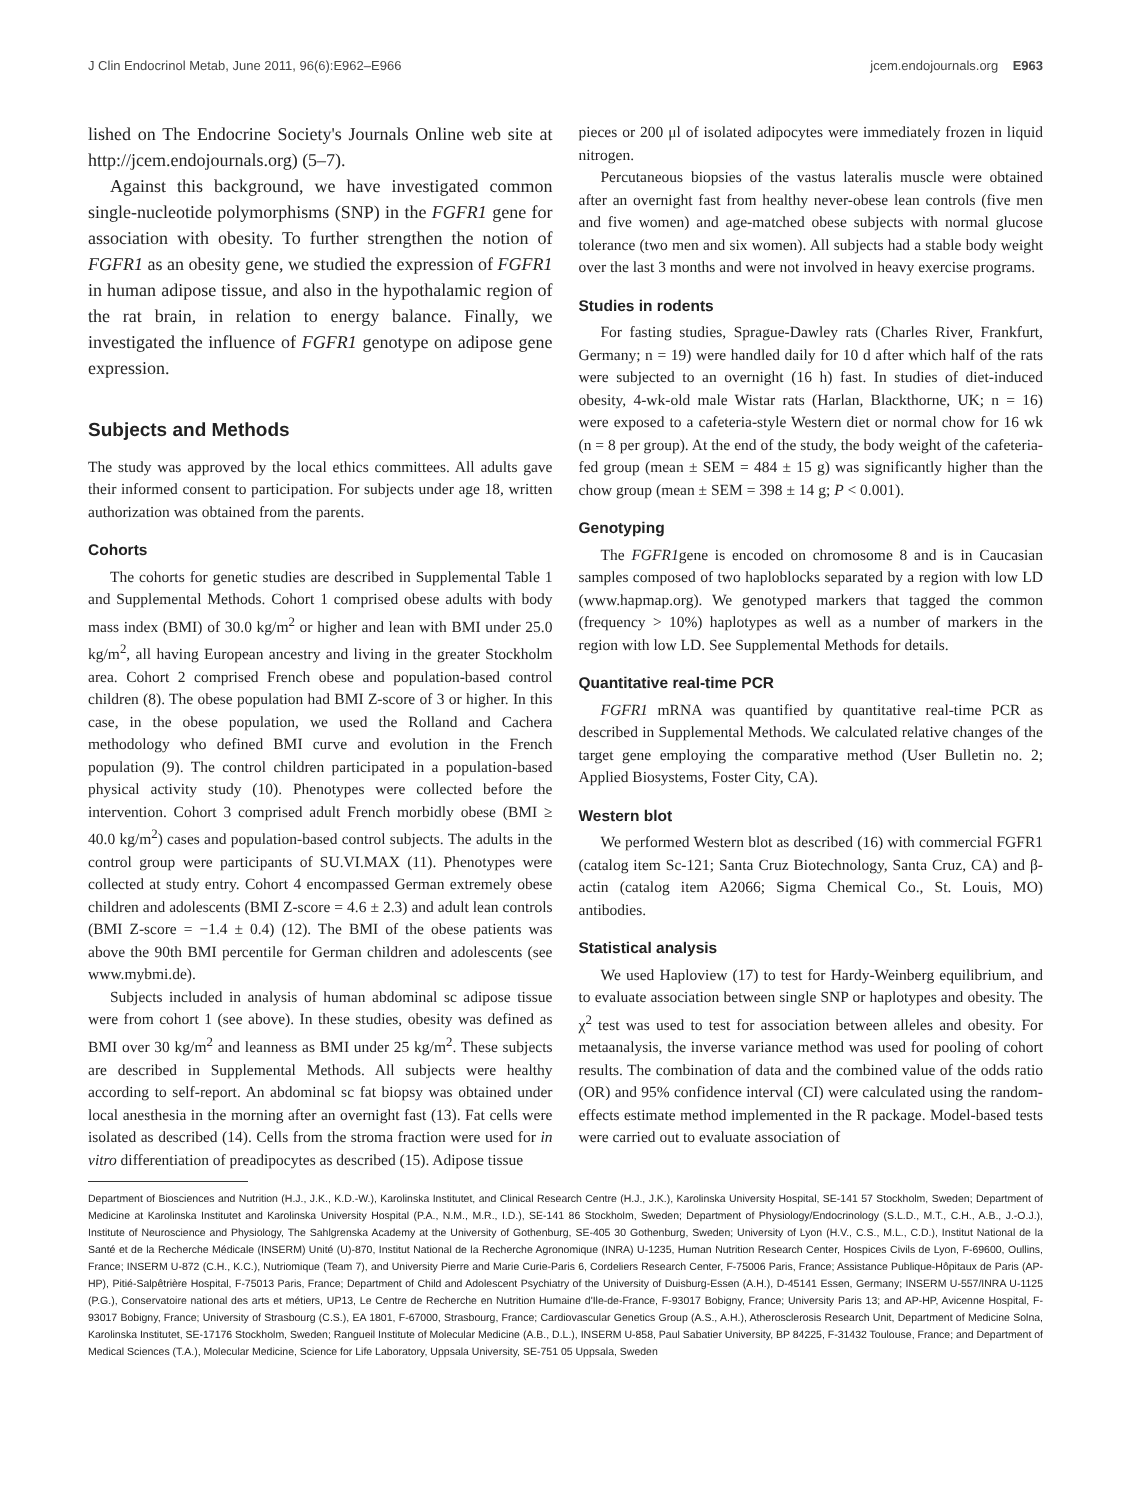J Clin Endocrinol Metab, June 2011, 96(6):E962–E966 jcem.endojournals.org E963
lished on The Endocrine Society's Journals Online web site at http://jcem.endojournals.org) (5–7).
Against this background, we have investigated common single-nucleotide polymorphisms (SNP) in the FGFR1 gene for association with obesity. To further strengthen the notion of FGFR1 as an obesity gene, we studied the expression of FGFR1 in human adipose tissue, and also in the hypothalamic region of the rat brain, in relation to energy balance. Finally, we investigated the influence of FGFR1 genotype on adipose gene expression.
Subjects and Methods
The study was approved by the local ethics committees. All adults gave their informed consent to participation. For subjects under age 18, written authorization was obtained from the parents.
Cohorts
The cohorts for genetic studies are described in Supplemental Table 1 and Supplemental Methods. Cohort 1 comprised obese adults with body mass index (BMI) of 30.0 kg/m<sup>2</sup> or higher and lean with BMI under 25.0 kg/m<sup>2</sup>, all having European ancestry and living in the greater Stockholm area. Cohort 2 comprised French obese and population-based control children (8). The obese population had BMI Z-score of 3 or higher. In this case, in the obese population, we used the Rolland and Cachera methodology who defined BMI curve and evolution in the French population (9). The control children participated in a population-based physical activity study (10). Phenotypes were collected before the intervention. Cohort 3 comprised adult French morbidly obese (BMI ≥ 40.0 kg/m<sup>2</sup>) cases and population-based control subjects. The adults in the control group were participants of SU.VI.MAX (11). Phenotypes were collected at study entry. Cohort 4 encompassed German extremely obese children and adolescents (BMI Z-score = 4.6 ± 2.3) and adult lean controls (BMI Z-score = −1.4 ± 0.4) (12). The BMI of the obese patients was above the 90th BMI percentile for German children and adolescents (see www.mybmi.de).
Subjects included in analysis of human abdominal sc adipose tissue were from cohort 1 (see above). In these studies, obesity was defined as BMI over 30 kg/m<sup>2</sup> and leanness as BMI under 25 kg/m<sup>2</sup>. These subjects are described in Supplemental Methods. All subjects were healthy according to self-report. An abdominal sc fat biopsy was obtained under local anesthesia in the morning after an overnight fast (13). Fat cells were isolated as described (14). Cells from the stroma fraction were used for in vitro differentiation of preadipocytes as described (15). Adipose tissue
pieces or 200 μl of isolated adipocytes were immediately frozen in liquid nitrogen.
Percutaneous biopsies of the vastus lateralis muscle were obtained after an overnight fast from healthy never-obese lean controls (five men and five women) and age-matched obese subjects with normal glucose tolerance (two men and six women). All subjects had a stable body weight over the last 3 months and were not involved in heavy exercise programs.
Studies in rodents
For fasting studies, Sprague-Dawley rats (Charles River, Frankfurt, Germany; n = 19) were handled daily for 10 d after which half of the rats were subjected to an overnight (16 h) fast. In studies of diet-induced obesity, 4-wk-old male Wistar rats (Harlan, Blackthorne, UK; n = 16) were exposed to a cafeteria-style Western diet or normal chow for 16 wk (n = 8 per group). At the end of the study, the body weight of the cafeteria-fed group (mean ± SEM = 484 ± 15 g) was significantly higher than the chow group (mean ± SEM = 398 ± 14 g; P < 0.001).
Genotyping
The FGFR1gene is encoded on chromosome 8 and is in Caucasian samples composed of two haploblocks separated by a region with low LD (www.hapmap.org). We genotyped markers that tagged the common (frequency > 10%) haplotypes as well as a number of markers in the region with low LD. See Supplemental Methods for details.
Quantitative real-time PCR
FGFR1 mRNA was quantified by quantitative real-time PCR as described in Supplemental Methods. We calculated relative changes of the target gene employing the comparative method (User Bulletin no. 2; Applied Biosystems, Foster City, CA).
Western blot
We performed Western blot as described (16) with commercial FGFR1 (catalog item Sc-121; Santa Cruz Biotechnology, Santa Cruz, CA) and β-actin (catalog item A2066; Sigma Chemical Co., St. Louis, MO) antibodies.
Statistical analysis
We used Haploview (17) to test for Hardy-Weinberg equilibrium, and to evaluate association between single SNP or haplotypes and obesity. The χ<sup>2</sup> test was used to test for association between alleles and obesity. For metaanalysis, the inverse variance method was used for pooling of cohort results. The combination of data and the combined value of the odds ratio (OR) and 95% confidence interval (CI) were calculated using the random-effects estimate method implemented in the R package. Model-based tests were carried out to evaluate association of
Department of Biosciences and Nutrition (H.J., J.K., K.D.-W.), Karolinska Institutet, and Clinical Research Centre (H.J., J.K.), Karolinska University Hospital, SE-141 57 Stockholm, Sweden; Department of Medicine at Karolinska Institutet and Karolinska University Hospital (P.A., N.M., M.R., I.D.), SE-141 86 Stockholm, Sweden; Department of Physiology/Endocrinology (S.L.D., M.T., C.H., A.B., J.-O.J.), Institute of Neuroscience and Physiology, The Sahlgrenska Academy at the University of Gothenburg, SE-405 30 Gothenburg, Sweden; University of Lyon (H.V., C.S., M.L., C.D.), Institut National de la Santé et de la Recherche Médicale (INSERM) Unité (U)-870, Institut National de la Recherche Agronomique (INRA) U-1235, Human Nutrition Research Center, Hospices Civils de Lyon, F-69600, Oullins, France; INSERM U-872 (C.H., K.C.), Nutriomique (Team 7), and University Pierre and Marie Curie-Paris 6, Cordeliers Research Center, F-75006 Paris, France; Assistance Publique-Hôpitaux de Paris (AP-HP), Pitié-Salpêtrière Hospital, F-75013 Paris, France; Department of Child and Adolescent Psychiatry of the University of Duisburg-Essen (A.H.), D-45141 Essen, Germany; INSERM U-557/INRA U-1125 (P.G.), Conservatoire national des arts et métiers, UP13, Le Centre de Recherche en Nutrition Humaine d'Ile-de-France, F-93017 Bobigny, France; University Paris 13; and AP-HP, Avicenne Hospital, F-93017 Bobigny, France; University of Strasbourg (C.S.), EA 1801, F-67000, Strasbourg, France; Cardiovascular Genetics Group (A.S., A.H.), Atherosclerosis Research Unit, Department of Medicine Solna, Karolinska Institutet, SE-17176 Stockholm, Sweden; Rangueil Institute of Molecular Medicine (A.B., D.L.), INSERM U-858, Paul Sabatier University, BP 84225, F-31432 Toulouse, France; and Department of Medical Sciences (T.A.), Molecular Medicine, Science for Life Laboratory, Uppsala University, SE-751 05 Uppsala, Sweden